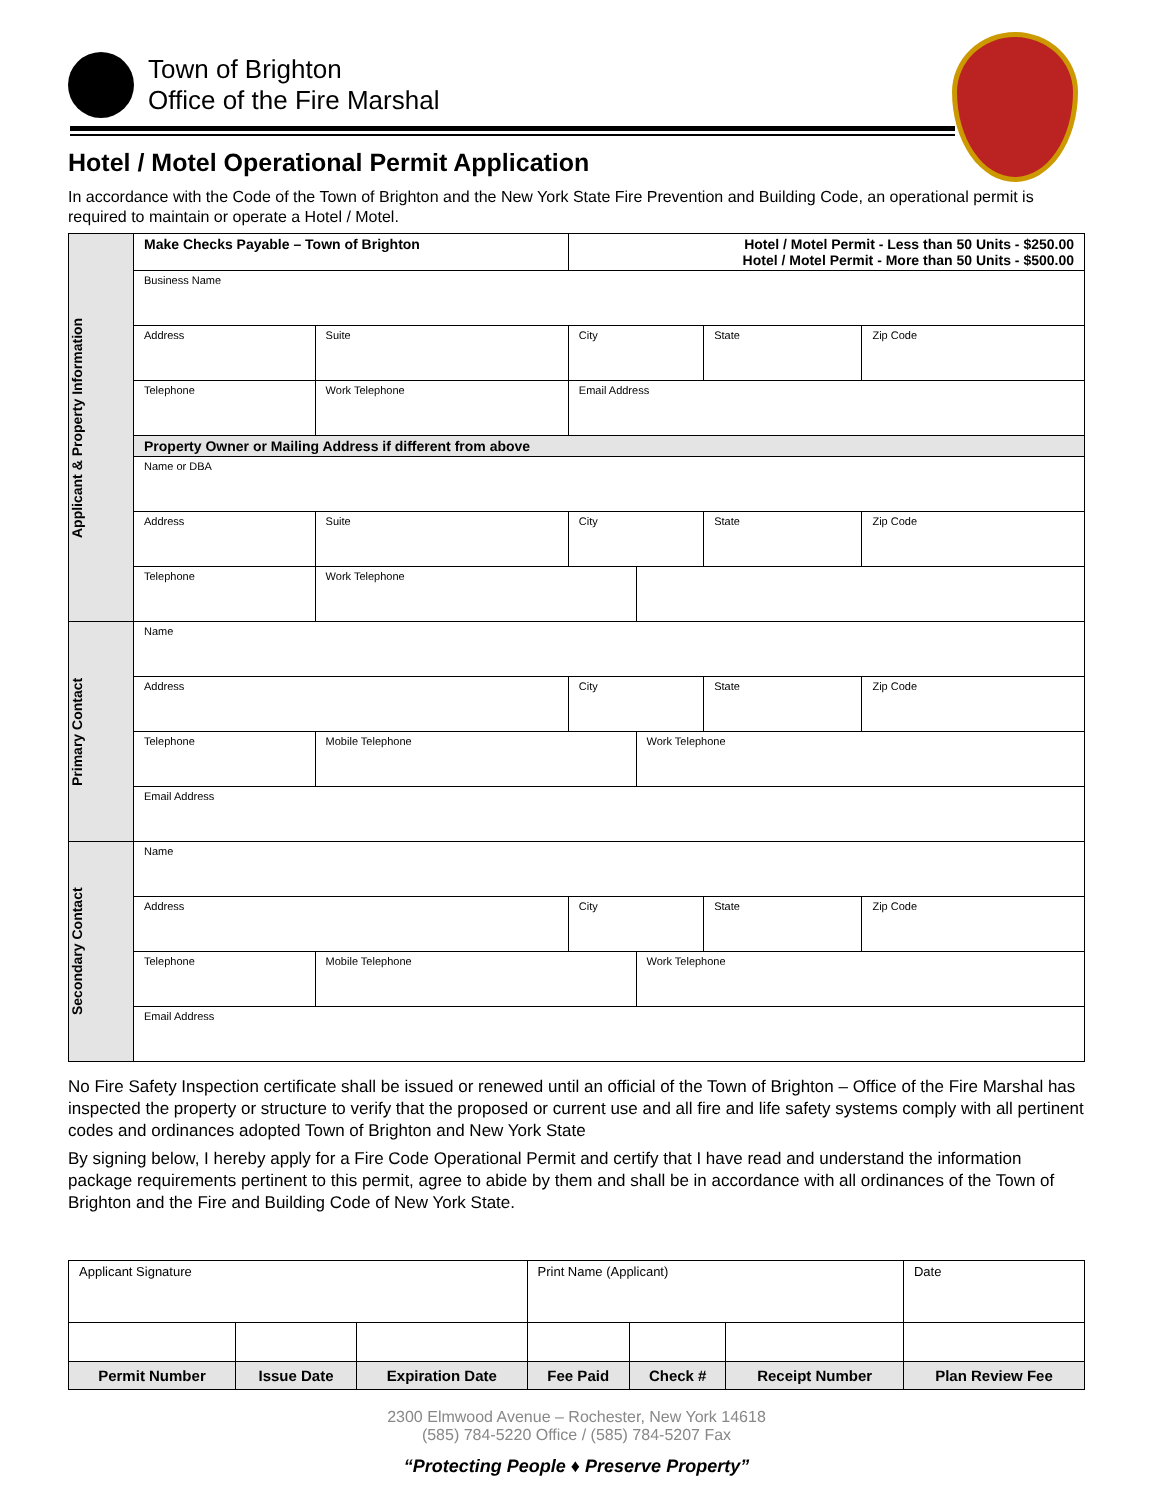Town of Brighton
Office of the Fire Marshal
Hotel / Motel Operational Permit Application
In accordance with the Code of the Town of Brighton and the New York State Fire Prevention and Building Code, an operational permit is required to maintain or operate a Hotel / Motel.
| Applicant & Property Information | Make Checks Payable – Town of Brighton | | | Hotel / Motel Permit - Less than 50 Units - $250.00 Hotel / Motel Permit - More than 50 Units - $500.00 | | | |
| | Business Name | | | | | | |
| | Address | | Suite | City | | State | Zip Code |
| | Telephone | Work Telephone | | Email Address | | | |
| | Property Owner or Mailing Address if different from above | | | | | | |
| | Name or DBA | | | | | | |
| | Address | | Suite | City | | State | Zip Code |
| | Telephone | Work Telephone | | | | | |
| Primary Contact | Name | | | | | | |
| | Address | | | City | | State | Zip Code |
| | Telephone | Mobile Telephone | | | Work Telephone | | |
| | Email Address | | | | | | |
| Secondary Contact | Name | | | | | | |
| | Address | | | City | | State | Zip Code |
| | Telephone | Mobile Telephone | | | Work Telephone | | |
| | Email Address | | | | | | |
No Fire Safety Inspection certificate shall be issued or renewed until an official of the Town of Brighton – Office of the Fire Marshal has inspected the property or structure to verify that the proposed or current use and all fire and life safety systems comply with all pertinent codes and ordinances adopted Town of Brighton and New York State
By signing below, I hereby apply for a Fire Code Operational Permit and certify that I have read and understand the information package requirements pertinent to this permit, agree to abide by them and shall be in accordance with all ordinances of the Town of Brighton and the Fire and Building Code of New York State.
| Applicant Signature | | | Print Name (Applicant) | | | Date |
| Permit Number | Issue Date | Expiration Date | Fee Paid | Check # | Receipt Number | Plan Review Fee |
2300 Elmwood Avenue – Rochester, New York 14618
(585) 784-5220 Office / (585) 784-5207 Fax
“Protecting People ♦ Preserve Property”